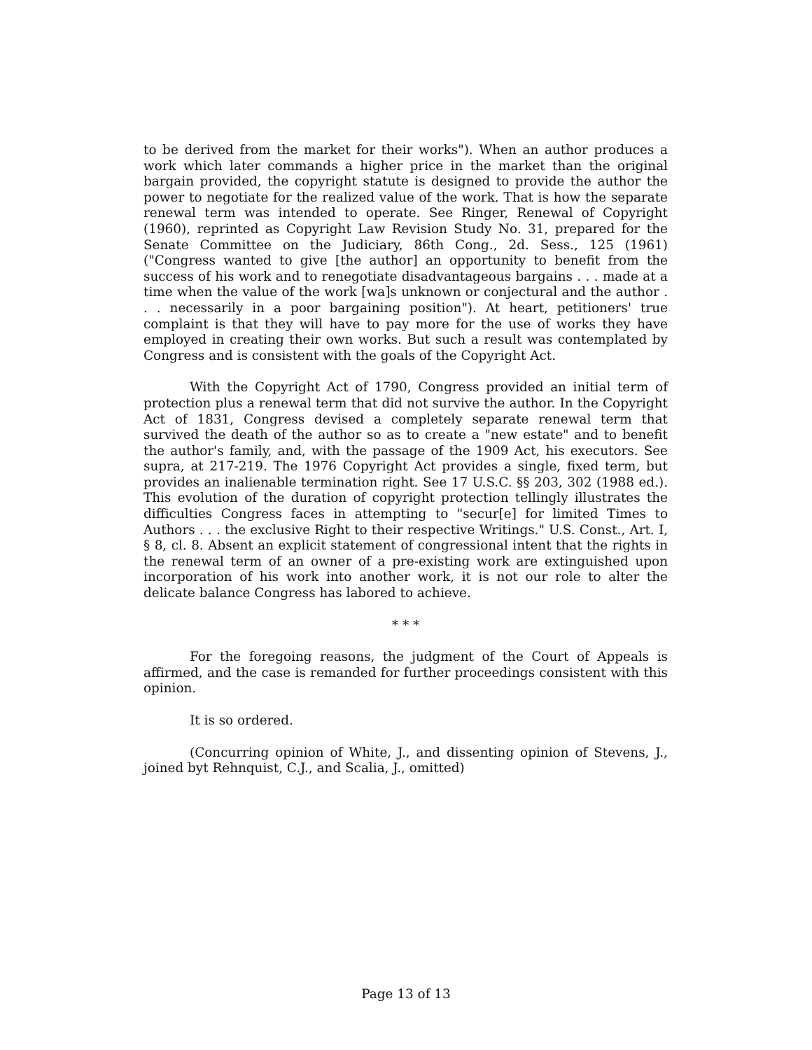to be derived from the market for their works"). When an author produces a work which later commands a higher price in the market than the original bargain provided, the copyright statute is designed to provide the author the power to negotiate for the realized value of the work. That is how the separate renewal term was intended to operate. See Ringer, Renewal of Copyright (1960), reprinted as Copyright Law Revision Study No. 31, prepared for the Senate Committee on the Judiciary, 86th Cong., 2d. Sess., 125 (1961) ("Congress wanted to give [the author] an opportunity to benefit from the success of his work and to renegotiate disadvantageous bargains . . . made at a time when the value of the work [wa]s unknown or conjectural and the author . . . necessarily in a poor bargaining position"). At heart, petitioners' true complaint is that they will have to pay more for the use of works they have employed in creating their own works. But such a result was contemplated by Congress and is consistent with the goals of the Copyright Act.
With the Copyright Act of 1790, Congress provided an initial term of protection plus a renewal term that did not survive the author. In the Copyright Act of 1831, Congress devised a completely separate renewal term that survived the death of the author so as to create a "new estate" and to benefit the author's family, and, with the passage of the 1909 Act, his executors. See supra, at 217-219. The 1976 Copyright Act provides a single, fixed term, but provides an inalienable termination right. See 17 U.S.C. §§ 203, 302 (1988 ed.). This evolution of the duration of copyright protection tellingly illustrates the difficulties Congress faces in attempting to "secur[e] for limited Times to Authors . . . the exclusive Right to their respective Writings." U.S. Const., Art. I, § 8, cl. 8. Absent an explicit statement of congressional intent that the rights in the renewal term of an owner of a pre-existing work are extinguished upon incorporation of his work into another work, it is not our role to alter the delicate balance Congress has labored to achieve.
* * *
For the foregoing reasons, the judgment of the Court of Appeals is affirmed, and the case is remanded for further proceedings consistent with this opinion.
It is so ordered.
(Concurring opinion of White, J., and dissenting opinion of Stevens, J., joined byt Rehnquist, C.J., and Scalia, J., omitted)
Page 13 of 13